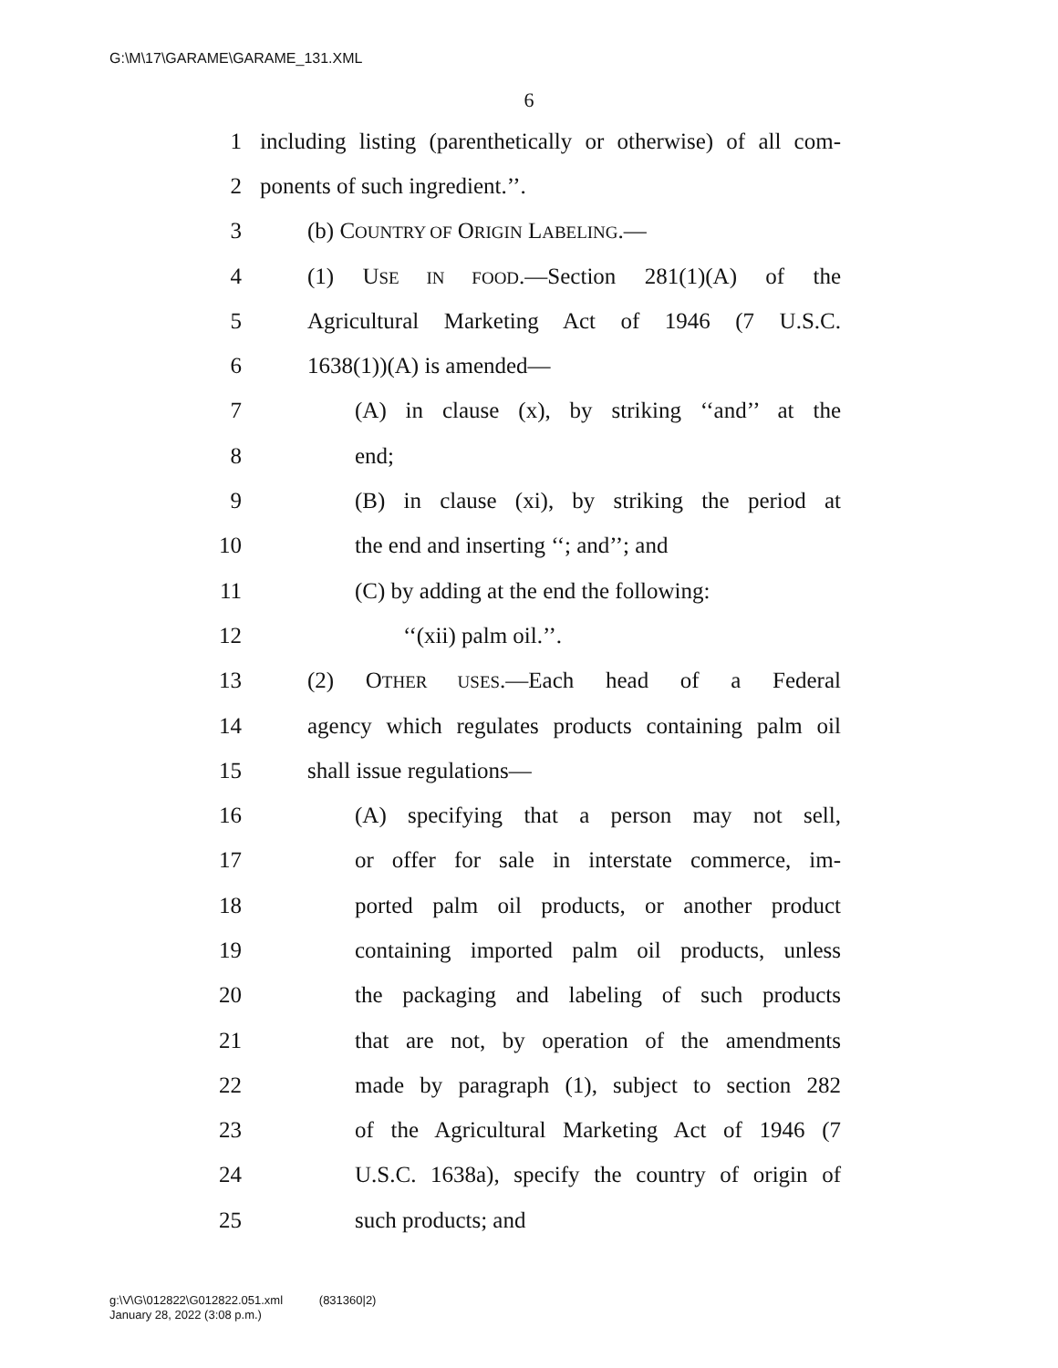G:\M\17\GARAME\GARAME_131.XML
6
1 including listing (parenthetically or otherwise) of all com-
2 ponents of such ingredient.’’.
3 (b) COUNTRY OF ORIGIN LABELING.—
4 (1) USE IN FOOD.—Section 281(1)(A) of the
5 Agricultural Marketing Act of 1946 (7 U.S.C.
6 1638(1))(A) is amended—
7 (A) in clause (x), by striking ‘‘and’’ at the
8 end;
9 (B) in clause (xi), by striking the period at
10 the end and inserting ‘‘; and’’; and
11 (C) by adding at the end the following:
12 ‘‘(xii) palm oil.’’.
13 (2) OTHER USES.—Each head of a Federal
14 agency which regulates products containing palm oil
15 shall issue regulations—
16 (A) specifying that a person may not sell,
17 or offer for sale in interstate commerce, im-
18 ported palm oil products, or another product
19 containing imported palm oil products, unless
20 the packaging and labeling of such products
21 that are not, by operation of the amendments
22 made by paragraph (1), subject to section 282
23 of the Agricultural Marketing Act of 1946 (7
24 U.S.C. 1638a), specify the country of origin of
25 such products; and
g:\V\G\012822\G012822.051.xml (831360|2)
January 28, 2022 (3:08 p.m.)